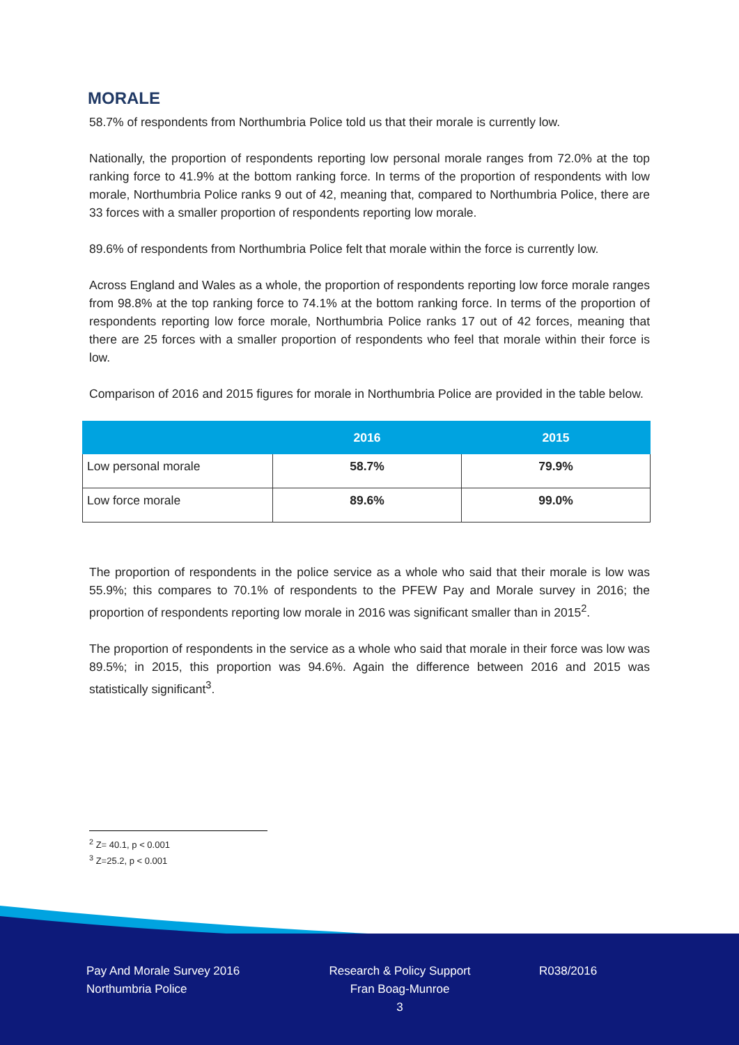MORALE
58.7% of respondents from Northumbria Police told us that their morale is currently low.
Nationally, the proportion of respondents reporting low personal morale ranges from 72.0% at the top ranking force to 41.9% at the bottom ranking force. In terms of the proportion of respondents with low morale, Northumbria Police ranks 9 out of 42, meaning that, compared to Northumbria Police, there are 33 forces with a smaller proportion of respondents reporting low morale.
89.6% of respondents from Northumbria Police felt that morale within the force is currently low.
Across England and Wales as a whole, the proportion of respondents reporting low force morale ranges from 98.8% at the top ranking force to 74.1% at the bottom ranking force. In terms of the proportion of respondents reporting low force morale, Northumbria Police ranks 17 out of 42 forces, meaning that there are 25 forces with a smaller proportion of respondents who feel that morale within their force is low.
Comparison of 2016 and 2015 figures for morale in Northumbria Police are provided in the table below.
| | 2016 | 2015 |
| --- | --- | --- |
| Low personal morale | 58.7% | 79.9% |
| Low force morale | 89.6% | 99.0% |
The proportion of respondents in the police service as a whole who said that their morale is low was 55.9%; this compares to 70.1% of respondents to the PFEW Pay and Morale survey in 2016; the proportion of respondents reporting low morale in 2016 was significant smaller than in 2015<sup>2</sup>.
The proportion of respondents in the service as a whole who said that morale in their force was low was 89.5%; in 2015, this proportion was 94.6%. Again the difference between 2016 and 2015 was statistically significant<sup>3</sup>.
<sup>2</sup> Z= 40.1, p < 0.001
<sup>3</sup> Z=25.2, p < 0.001
Pay And Morale Survey 2016
Northumbria Police
Research & Policy Support
Fran Boag-Munroe
3
R038/2016